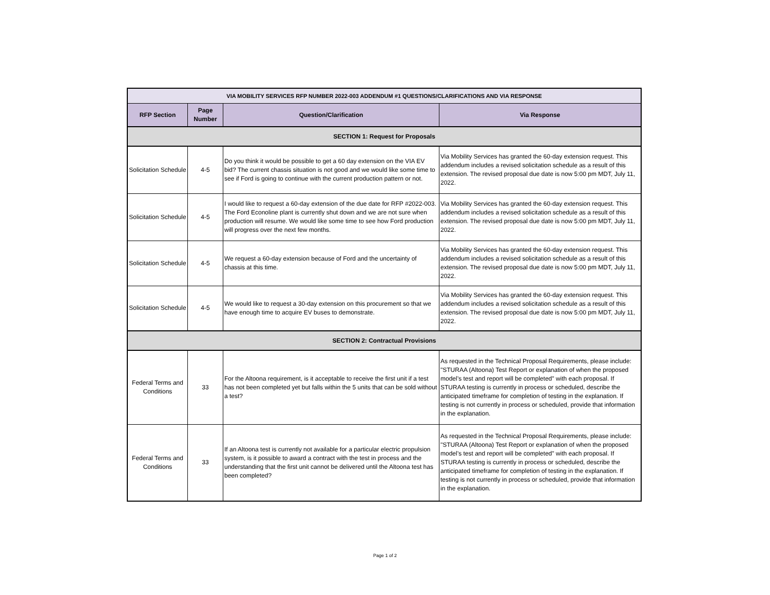| VIA MOBILITY SERVICES RFP NUMBER 2022-003 ADDENDUM #1 QUESTIONS/CLARIFICATIONS AND VIA RESPONSE | | | |
| --- | --- | --- | --- |
| RFP Section | Page Number | Question/Clarification | Via Response |
| SECTION 1: Request for Proposals | | | |
| Solicitation Schedule | 4-5 | Do you think it would be possible to get a 60 day extension on the VIA EV bid? The current chassis situation is not good and we would like some time to see if Ford is going to continue with the current production pattern or not. | Via Mobility Services has granted the 60-day extension request. This addendum includes a revised solicitation schedule as a result of this extension. The revised proposal due date is now 5:00 pm MDT, July 11, 2022. |
| Solicitation Schedule | 4-5 | I would like to request a 60-day extension of the due date for RFP #2022-003. The Ford Econoline plant is currently shut down and we are not sure when production will resume. We would like some time to see how Ford production will progress over the next few months. | Via Mobility Services has granted the 60-day extension request. This addendum includes a revised solicitation schedule as a result of this extension. The revised proposal due date is now 5:00 pm MDT, July 11, 2022. |
| Solicitation Schedule | 4-5 | We request a 60-day extension because of Ford and the uncertainty of chassis at this time. | Via Mobility Services has granted the 60-day extension request. This addendum includes a revised solicitation schedule as a result of this extension. The revised proposal due date is now 5:00 pm MDT, July 11, 2022. |
| Solicitation Schedule | 4-5 | We would like to request a 30-day extension on this procurement so that we have enough time to acquire EV buses to demonstrate. | Via Mobility Services has granted the 60-day extension request. This addendum includes a revised solicitation schedule as a result of this extension. The revised proposal due date is now 5:00 pm MDT, July 11, 2022. |
| SECTION 2: Contractual Provisions | | | |
| Federal Terms and Conditions | 33 | For the Altoona requirement, is it acceptable to receive the first unit if a test has not been completed yet but falls within the 5 units that can be sold without a test? | As requested in the Technical Proposal Requirements, please include: "STURAA (Altoona) Test Report or explanation of when the proposed model’s test and report will be completed" with each proposal. If STURAA testing is currently in process or scheduled, describe the anticipated timeframe for completion of testing in the explanation. If testing is not currently in process or scheduled, provide that information in the explanation. |
| Federal Terms and Conditions | 33 | If an Altoona test is currently not available for a particular electric propulsion system, is it possible to award a contract with the test in process and the understanding that the first unit cannot be delivered until the Altoona test has been completed? | As requested in the Technical Proposal Requirements, please include: "STURAA (Altoona) Test Report or explanation of when the proposed model’s test and report will be completed" with each proposal. If STURAA testing is currently in process or scheduled, describe the anticipated timeframe for completion of testing in the explanation. If testing is not currently in process or scheduled, provide that information in the explanation. |
Page 1 of 2